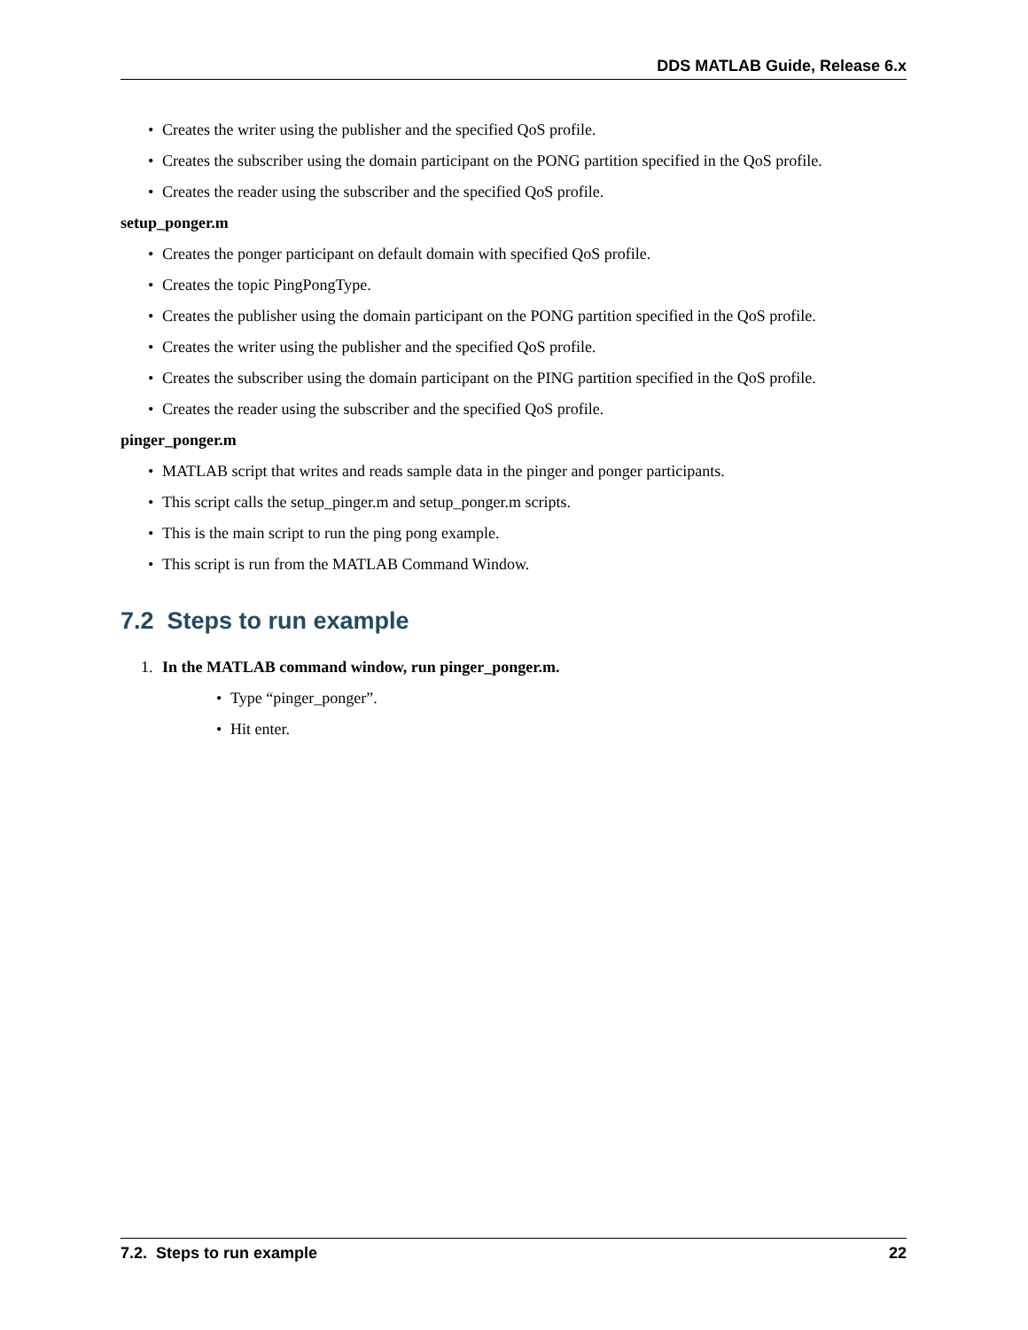DDS MATLAB Guide, Release 6.x
• Creates the writer using the publisher and the specified QoS profile.
• Creates the subscriber using the domain participant on the PONG partition specified in the QoS profile.
• Creates the reader using the subscriber and the specified QoS profile.
setup_ponger.m
• Creates the ponger participant on default domain with specified QoS profile.
• Creates the topic PingPongType.
• Creates the publisher using the domain participant on the PONG partition specified in the QoS profile.
• Creates the writer using the publisher and the specified QoS profile.
• Creates the subscriber using the domain participant on the PING partition specified in the QoS profile.
• Creates the reader using the subscriber and the specified QoS profile.
pinger_ponger.m
• MATLAB script that writes and reads sample data in the pinger and ponger participants.
• This script calls the setup_pinger.m and setup_ponger.m scripts.
• This is the main script to run the ping pong example.
• This script is run from the MATLAB Command Window.
7.2 Steps to run example
1. In the MATLAB command window, run pinger_ponger.m.
• Type “pinger_ponger”.
• Hit enter.
7.2. Steps to run example 22